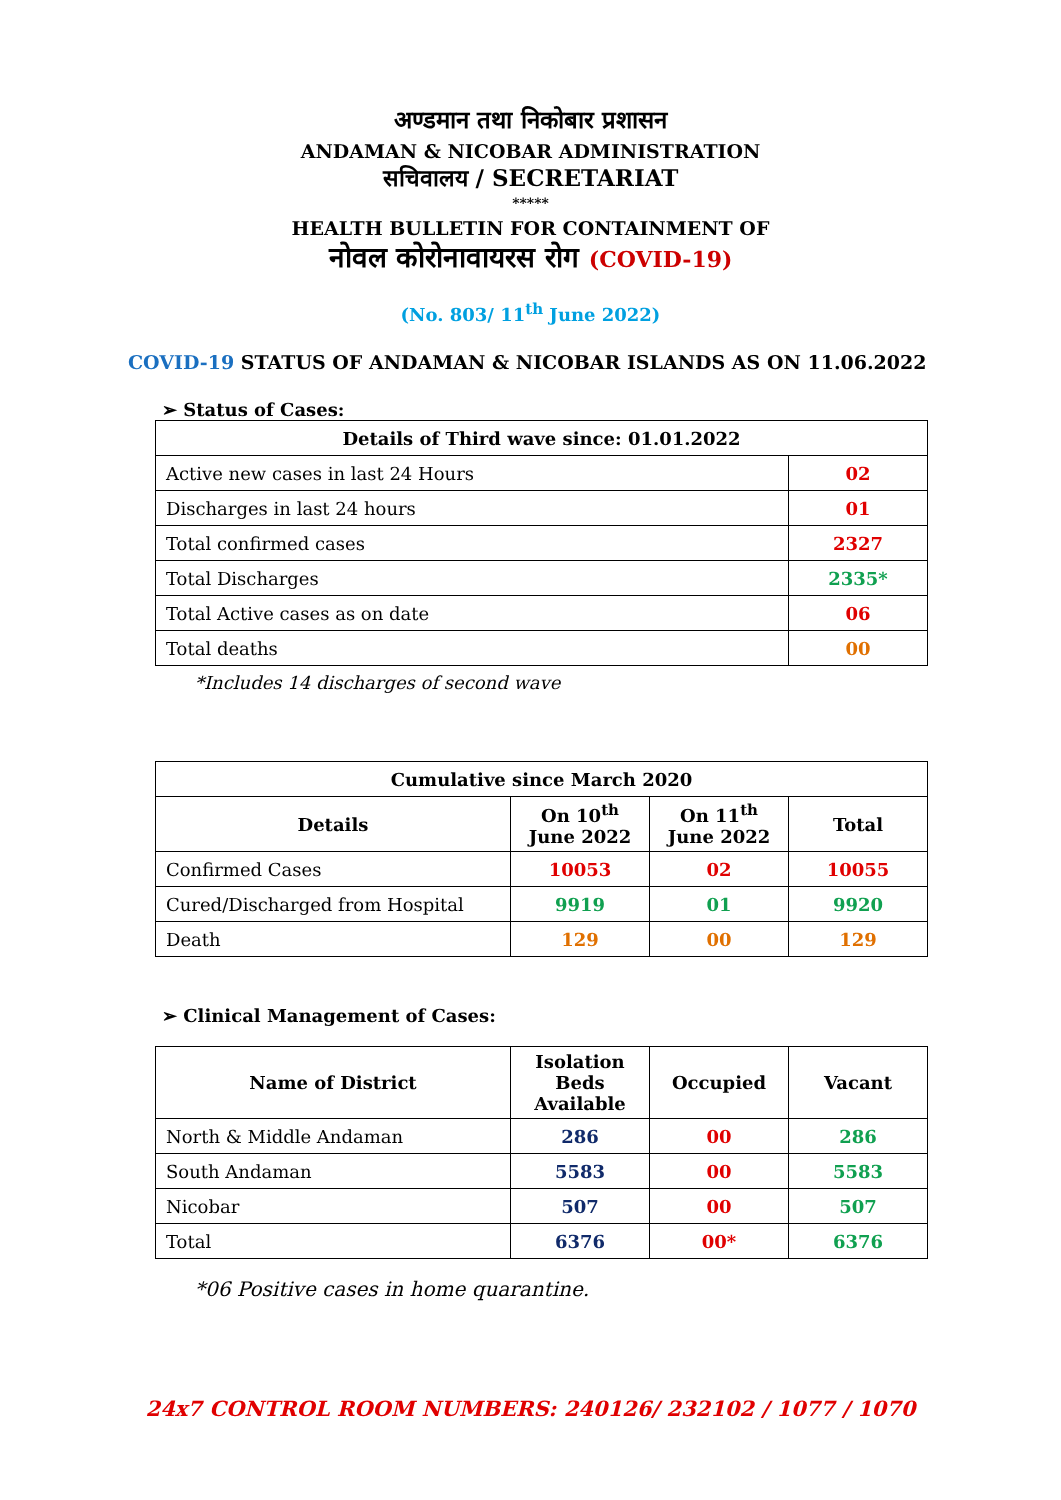अण्डमान तथा निकोबार प्रशासन
ANDAMAN & NICOBAR ADMINISTRATION
सचिवालय / SECRETARIAT
*****
HEALTH BULLETIN FOR CONTAINMENT OF
नोवल कोरोनावायरस रोग (COVID-19)
(No. 803/ 11<sup>th</sup> June 2022)
COVID-19 STATUS OF ANDAMAN & NICOBAR ISLANDS AS ON 11.06.2022
➢ Status of Cases:
| Details of Third wave since: 01.01.2022 | |
| --- | --- |
| Active new cases in last 24 Hours | 02 |
| Discharges in last 24 hours | 01 |
| Total confirmed cases | 2327 |
| Total Discharges | 2335* |
| Total Active cases as on date | 06 |
| Total deaths | 00 |
*Includes 14 discharges of second wave
| Cumulative since March 2020 | | | |
| --- | --- | --- | --- |
| Details | On 10<sup>th</sup> June 2022 | On 11<sup>th</sup> June 2022 | Total |
| Confirmed Cases | 10053 | 02 | 10055 |
| Cured/Discharged from Hospital | 9919 | 01 | 9920 |
| Death | 129 | 00 | 129 |
➢ Clinical Management of Cases:
| Name of District | Isolation Beds Available | Occupied | Vacant |
| --- | --- | --- | --- |
| North & Middle Andaman | 286 | 00 | 286 |
| South Andaman | 5583 | 00 | 5583 |
| Nicobar | 507 | 00 | 507 |
| Total | 6376 | 00* | 6376 |
*06 Positive cases in home quarantine.
24x7 CONTROL ROOM NUMBERS: 240126/ 232102 / 1077 / 1070